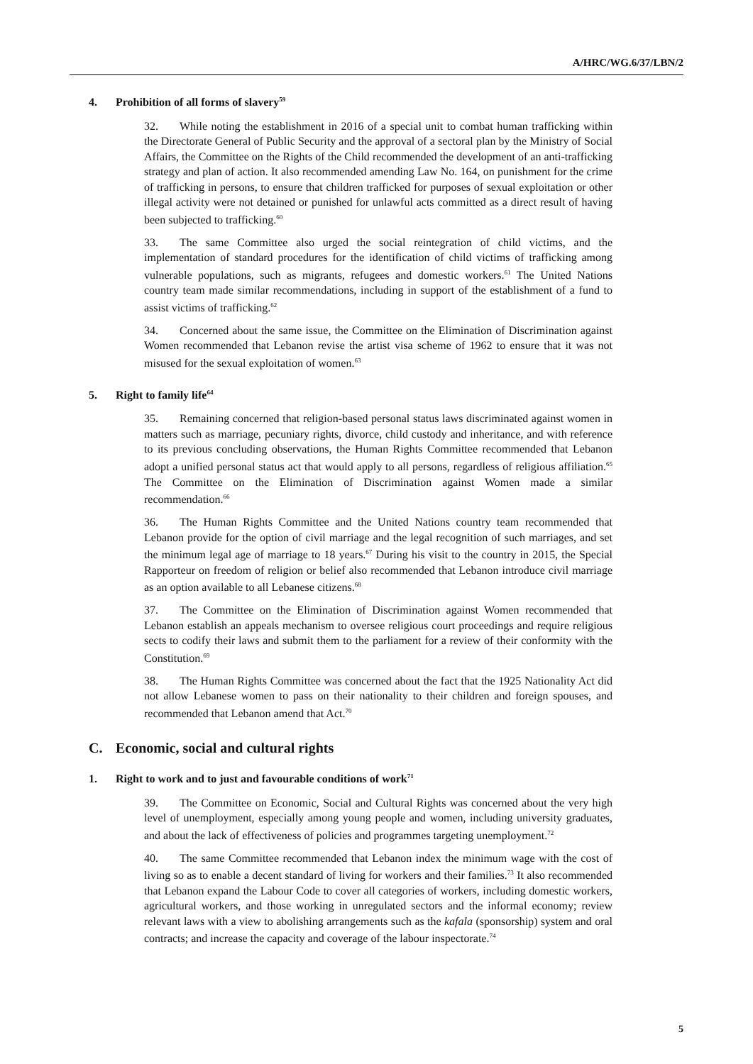A/HRC/WG.6/37/LBN/2
4. Prohibition of all forms of slavery<sup>59</sup>
32. While noting the establishment in 2016 of a special unit to combat human trafficking within the Directorate General of Public Security and the approval of a sectoral plan by the Ministry of Social Affairs, the Committee on the Rights of the Child recommended the development of an anti-trafficking strategy and plan of action. It also recommended amending Law No. 164, on punishment for the crime of trafficking in persons, to ensure that children trafficked for purposes of sexual exploitation or other illegal activity were not detained or punished for unlawful acts committed as a direct result of having been subjected to trafficking.<sup>60</sup>
33. The same Committee also urged the social reintegration of child victims, and the implementation of standard procedures for the identification of child victims of trafficking among vulnerable populations, such as migrants, refugees and domestic workers.<sup>61</sup> The United Nations country team made similar recommendations, including in support of the establishment of a fund to assist victims of trafficking.<sup>62</sup>
34. Concerned about the same issue, the Committee on the Elimination of Discrimination against Women recommended that Lebanon revise the artist visa scheme of 1962 to ensure that it was not misused for the sexual exploitation of women.<sup>63</sup>
5. Right to family life<sup>64</sup>
35. Remaining concerned that religion-based personal status laws discriminated against women in matters such as marriage, pecuniary rights, divorce, child custody and inheritance, and with reference to its previous concluding observations, the Human Rights Committee recommended that Lebanon adopt a unified personal status act that would apply to all persons, regardless of religious affiliation.<sup>65</sup> The Committee on the Elimination of Discrimination against Women made a similar recommendation.<sup>66</sup>
36. The Human Rights Committee and the United Nations country team recommended that Lebanon provide for the option of civil marriage and the legal recognition of such marriages, and set the minimum legal age of marriage to 18 years.<sup>67</sup> During his visit to the country in 2015, the Special Rapporteur on freedom of religion or belief also recommended that Lebanon introduce civil marriage as an option available to all Lebanese citizens.<sup>68</sup>
37. The Committee on the Elimination of Discrimination against Women recommended that Lebanon establish an appeals mechanism to oversee religious court proceedings and require religious sects to codify their laws and submit them to the parliament for a review of their conformity with the Constitution.<sup>69</sup>
38. The Human Rights Committee was concerned about the fact that the 1925 Nationality Act did not allow Lebanese women to pass on their nationality to their children and foreign spouses, and recommended that Lebanon amend that Act.<sup>70</sup>
C. Economic, social and cultural rights
1. Right to work and to just and favourable conditions of work<sup>71</sup>
39. The Committee on Economic, Social and Cultural Rights was concerned about the very high level of unemployment, especially among young people and women, including university graduates, and about the lack of effectiveness of policies and programmes targeting unemployment.<sup>72</sup>
40. The same Committee recommended that Lebanon index the minimum wage with the cost of living so as to enable a decent standard of living for workers and their families.<sup>73</sup> It also recommended that Lebanon expand the Labour Code to cover all categories of workers, including domestic workers, agricultural workers, and those working in unregulated sectors and the informal economy; review relevant laws with a view to abolishing arrangements such as the kafala (sponsorship) system and oral contracts; and increase the capacity and coverage of the labour inspectorate.<sup>74</sup>
5